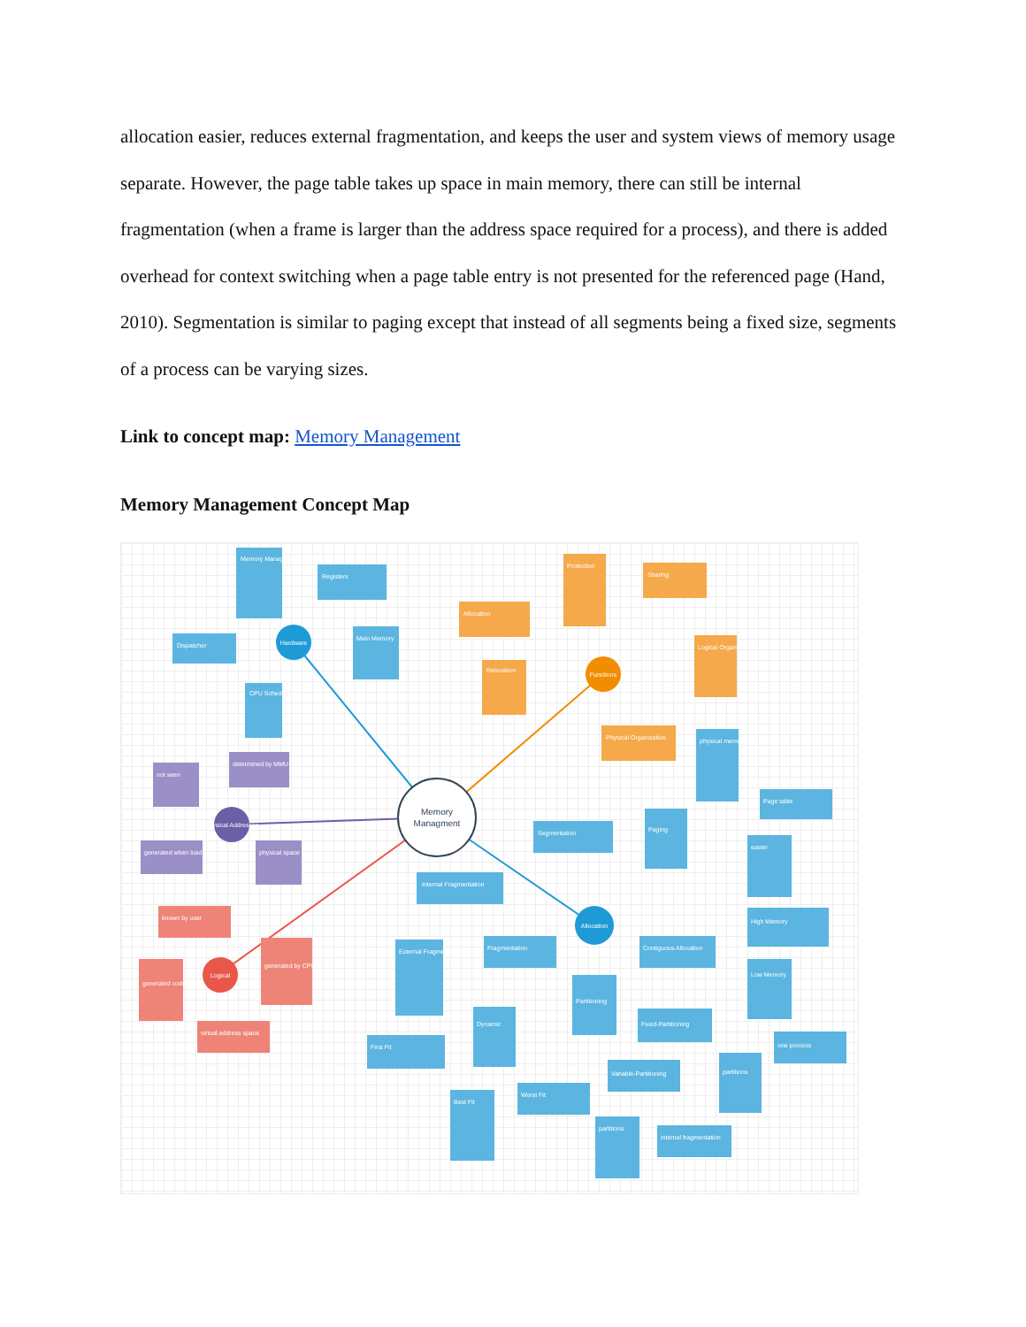allocation easier, reduces external fragmentation, and keeps the user and system views of memory usage separate. However, the page table takes up space in main memory, there can still be internal fragmentation (when a frame is larger than the address space required for a process), and there is added overhead for context switching when a page table entry is not presented for the referenced page (Hand, 2010). Segmentation is similar to paging except that instead of all segments being a fixed size, segments of a process can be varying sizes.
Link to concept map: Memory Management
Memory Management Concept Map
Memory
Managment
Hardware
Functions
Physical Addresses
Logical
Allocation
Memory Management Unit
Registers
Dispatcher
Main Memory
CPU Scheduler
Allocation
Protection
Sharing
Relocation
Logical Organization
Physical Organization
determined by MMU
not seen
generated when loaded
physical space
known by user
generated by CPU
generated code
virtual address space
Segmentation
Paging
physical memory
Page table
easier
Internal Fragmentation
Fragmentation
External Fragmentation
Contiguous Allocation
High Memory
Low Memory
Partitioning
Dynamic
Fixed-Partitioning
First Fit
partitions
one process
Variable-Partitioning
Worst Fit
Best Fit
partitions
internal fragmentation